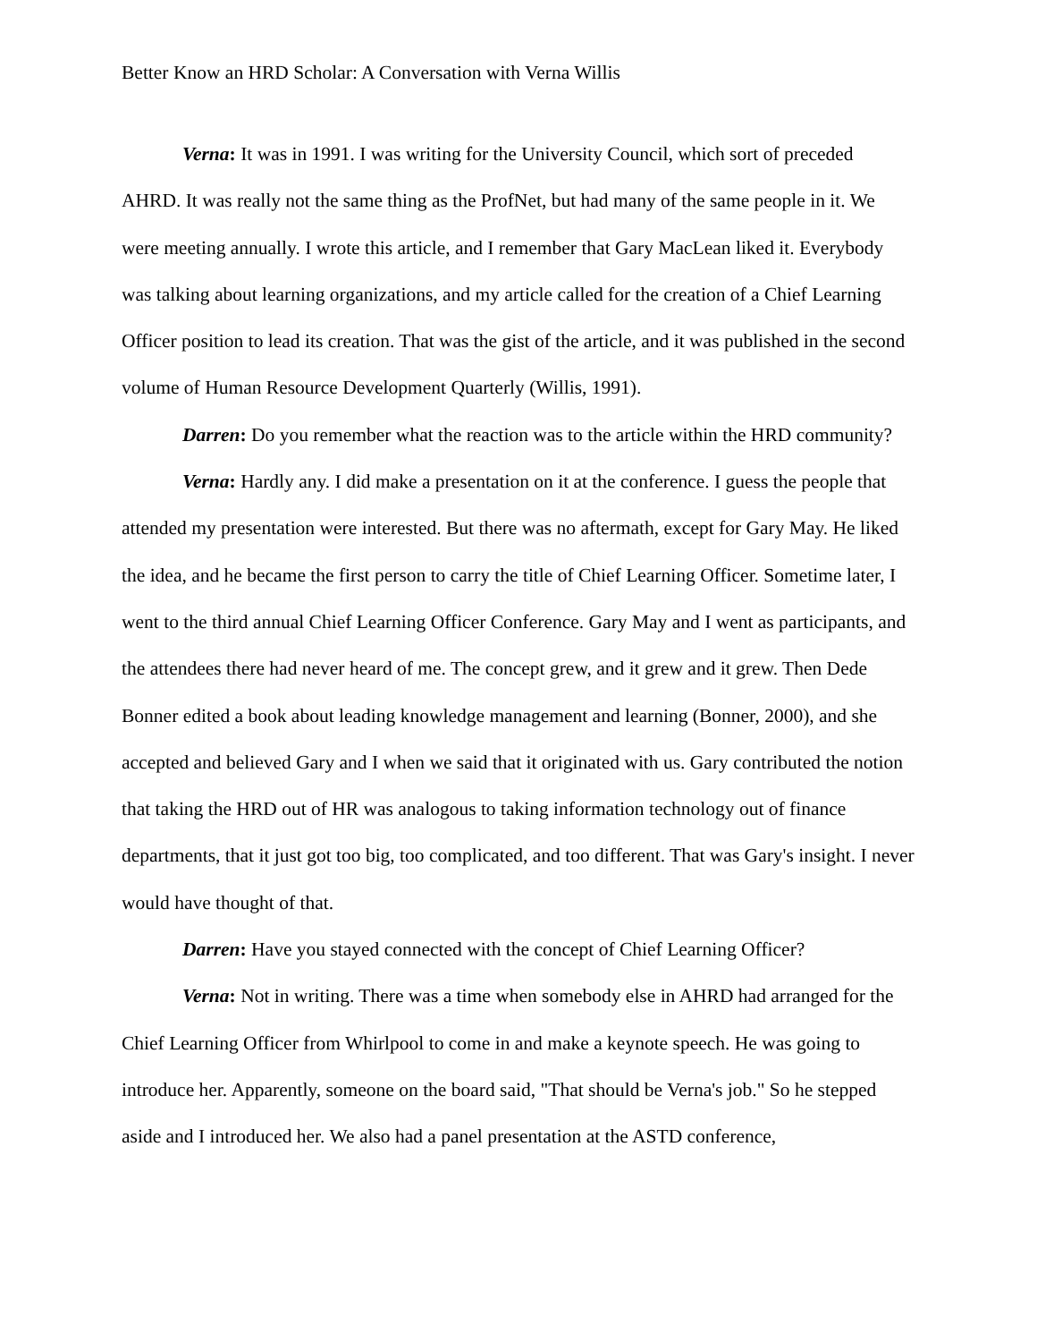Better Know an HRD Scholar: A Conversation with Verna Willis
Verna: It was in 1991. I was writing for the University Council, which sort of preceded AHRD. It was really not the same thing as the ProfNet, but had many of the same people in it. We were meeting annually. I wrote this article, and I remember that Gary MacLean liked it. Everybody was talking about learning organizations, and my article called for the creation of a Chief Learning Officer position to lead its creation. That was the gist of the article, and it was published in the second volume of Human Resource Development Quarterly (Willis, 1991).
Darren: Do you remember what the reaction was to the article within the HRD community?
Verna: Hardly any. I did make a presentation on it at the conference. I guess the people that attended my presentation were interested. But there was no aftermath, except for Gary May. He liked the idea, and he became the first person to carry the title of Chief Learning Officer. Sometime later, I went to the third annual Chief Learning Officer Conference. Gary May and I went as participants, and the attendees there had never heard of me. The concept grew, and it grew and it grew. Then Dede Bonner edited a book about leading knowledge management and learning (Bonner, 2000), and she accepted and believed Gary and I when we said that it originated with us. Gary contributed the notion that taking the HRD out of HR was analogous to taking information technology out of finance departments, that it just got too big, too complicated, and too different. That was Gary's insight. I never would have thought of that.
Darren: Have you stayed connected with the concept of Chief Learning Officer?
Verna: Not in writing. There was a time when somebody else in AHRD had arranged for the Chief Learning Officer from Whirlpool to come in and make a keynote speech. He was going to introduce her. Apparently, someone on the board said, "That should be Verna's job." So he stepped aside and I introduced her. We also had a panel presentation at the ASTD conference,